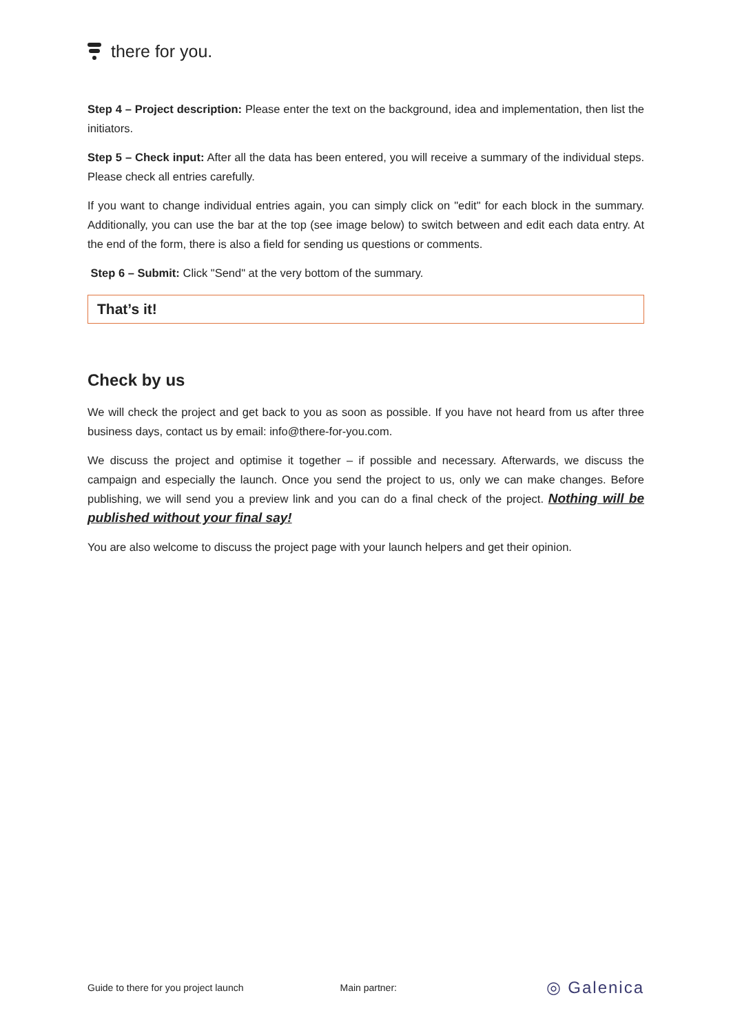there for you.
Step 4 – Project description: Please enter the text on the background, idea and implementation, then list the initiators.
Step 5 – Check input: After all the data has been entered, you will receive a summary of the individual steps. Please check all entries carefully.
If you want to change individual entries again, you can simply click on "edit" for each block in the summary. Additionally, you can use the bar at the top (see image below) to switch between and edit each data entry. At the end of the form, there is also a field for sending us questions or comments.
Step 6 – Submit: Click "Send" at the very bottom of the summary.
That’s it!
Check by us
We will check the project and get back to you as soon as possible. If you have not heard from us after three business days, contact us by email: info@there-for-you.com.
We discuss the project and optimise it together – if possible and necessary. Afterwards, we discuss the campaign and especially the launch. Once you send the project to us, only we can make changes. Before publishing, we will send you a preview link and you can do a final check of the project. Nothing will be published without your final say!
You are also welcome to discuss the project page with your launch helpers and get their opinion.
Guide to there for you project launch Main partner: ◎ Galenica